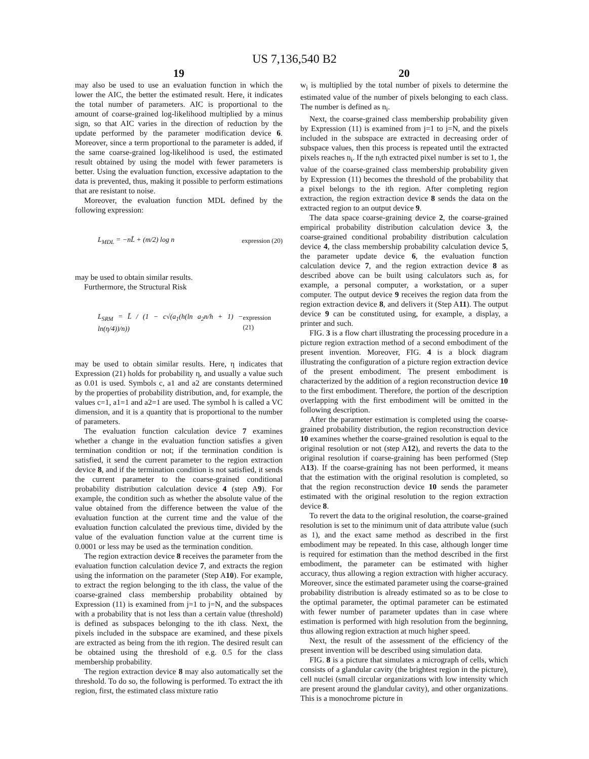US 7,136,540 B2
19
may also be used to use an evaluation function in which the lower the AIC, the better the estimated result. Here, it indicates the total number of parameters. AIC is proportional to the amount of coarse-grained log-likelihood multiplied by a minus sign, so that AIC varies in the direction of reduction by the update performed by the parameter modification device 6. Moreover, since a term proportional to the parameter is added, if the same coarse-grained log-likelihood is used, the estimated result obtained by using the model with fewer parameters is better. Using the evaluation function, excessive adaptation to the data is prevented, thus, making it possible to perform estimations that are resistant to noise.
Moreover, the evaluation function MDL defined by the following expression:
L<sub>MDL</sub> = −nL̃ + (m/2) log n expression (20)
may be used to obtain similar results.
Furthermore, the Structural Risk
L<sub>SRM</sub> = L̃ / (1 − c√(a<sub>1</sub>(h(ln a<sub>2</sub>n/h + 1) − ln(η/4))/n)) expression (21)
may be used to obtain similar results. Here, η indicates that Expression (21) holds for probability η, and usually a value such as 0.01 is used. Symbols c, a1 and a2 are constants determined by the properties of probability distribution, and, for example, the values c=1, a1=1 and a2=1 are used. The symbol h is called a VC dimension, and it is a quantity that is proportional to the number of parameters.
The evaluation function calculation device 7 examines whether a change in the evaluation function satisfies a given termination condition or not; if the termination condition is satisfied, it send the current parameter to the region extraction device 8, and if the termination condition is not satisfied, it sends the current parameter to the coarse-grained conditional probability distribution calculation device 4 (step A9). For example, the condition such as whether the absolute value of the value obtained from the difference between the value of the evaluation function at the current time and the value of the evaluation function calculated the previous time, divided by the value of the evaluation function value at the current time is 0.0001 or less may be used as the termination condition.
The region extraction device 8 receives the parameter from the evaluation function calculation device 7, and extracts the region using the information on the parameter (Step A10). For example, to extract the region belonging to the ith class, the value of the coarse-grained class membership probability obtained by Expression (11) is examined from j=1 to j=N, and the subspaces with a probability that is not less than a certain value (threshold) is defined as subspaces belonging to the ith class. Next, the pixels included in the subspace are examined, and these pixels are extracted as being from the ith region. The desired result can be obtained using the threshold of e.g. 0.5 for the class membership probability.
The region extraction device 8 may also automatically set the threshold. To do so, the following is performed. To extract the ith region, first, the estimated class mixture ratio
20
w<sub>i</sub> is multiplied by the total number of pixels to determine the estimated value of the number of pixels belonging to each class. The number is defined as n<sub>i</sub>.
Next, the coarse-grained class membership probability given by Expression (11) is examined from j=1 to j=N, and the pixels included in the subspace are extracted in decreasing order of subspace values, then this process is repeated until the extracted pixels reaches n<sub>i</sub>. If the n<sub>i</sub>th extracted pixel number is set to 1, the value of the coarse-grained class membership probability given by Expression (11) becomes the threshold of the probability that a pixel belongs to the ith region. After completing region extraction, the region extraction device 8 sends the data on the extracted region to an output device 9.
The data space coarse-graining device 2, the coarse-grained empirical probability distribution calculation device 3, the coarse-grained conditional probability distribution calculation device 4, the class membership probability calculation device 5, the parameter update device 6, the evaluation function calculation device 7, and the region extraction device 8 as described above can be built using calculators such as, for example, a personal computer, a workstation, or a super computer. The output device 9 receives the region data from the region extraction device 8, and delivers it (Step A11). The output device 9 can be constituted using, for example, a display, a printer and such.
FIG. 3 is a flow chart illustrating the processing procedure in a picture region extraction method of a second embodiment of the present invention. Moreover, FIG. 4 is a block diagram illustrating the configuration of a picture region extraction device of the present embodiment. The present embodiment is characterized by the addition of a region reconstruction device 10 to the first embodiment. Therefore, the portion of the description overlapping with the first embodiment will be omitted in the following description.
After the parameter estimation is completed using the coarse-grained probability distribution, the region reconstruction device 10 examines whether the coarse-grained resolution is equal to the original resolution or not (step A12), and reverts the data to the original resolution if coarse-graining has been performed (Step A13). If the coarse-graining has not been performed, it means that the estimation with the original resolution is completed, so that the region reconstruction device 10 sends the parameter estimated with the original resolution to the region extraction device 8.
To revert the data to the original resolution, the coarse-grained resolution is set to the minimum unit of data attribute value (such as 1), and the exact same method as described in the first embodiment may be repeated. In this case, although longer time is required for estimation than the method described in the first embodiment, the parameter can be estimated with higher accuracy, thus allowing a region extraction with higher accuracy. Moreover, since the estimated parameter using the coarse-grained probability distribution is already estimated so as to be close to the optimal parameter, the optimal parameter can be estimated with fewer number of parameter updates than in case where estimation is performed with high resolution from the beginning, thus allowing region extraction at much higher speed.
Next, the result of the assessment of the efficiency of the present invention will be described using simulation data.
FIG. 8 is a picture that simulates a micrograph of cells, which consists of a glandular cavity (the brightest region in the picture), cell nuclei (small circular organizations with low intensity which are present around the glandular cavity), and other organizations. This is a monochrome picture in